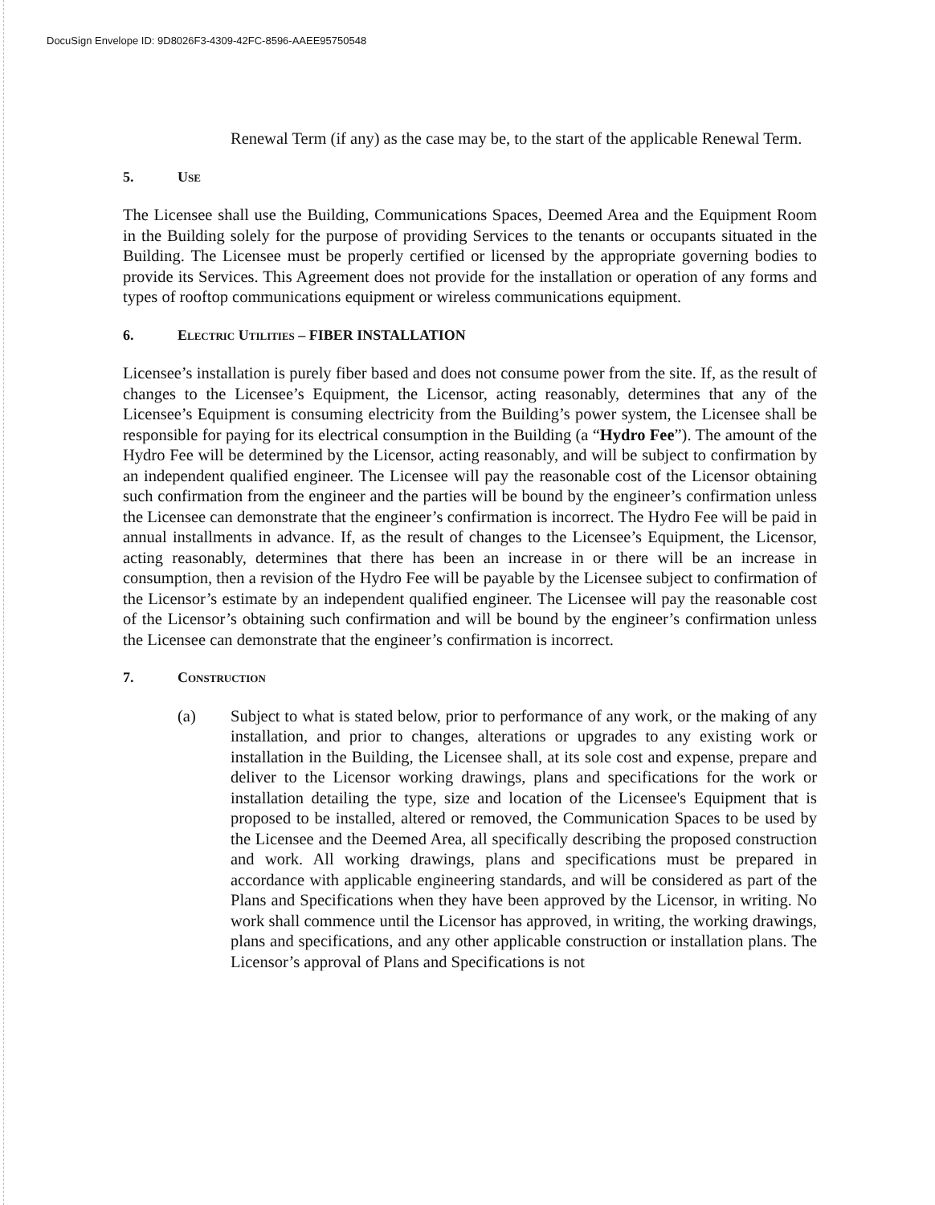DocuSign Envelope ID: 9D8026F3-4309-42FC-8596-AAEE95750548
Renewal Term (if any) as the case may be, to the start of the applicable Renewal Term.
5. Use
The Licensee shall use the Building, Communications Spaces, Deemed Area and the Equipment Room in the Building solely for the purpose of providing Services to the tenants or occupants situated in the Building. The Licensee must be properly certified or licensed by the appropriate governing bodies to provide its Services. This Agreement does not provide for the installation or operation of any forms and types of rooftop communications equipment or wireless communications equipment.
6. Electric Utilities – FIBER INSTALLATION
Licensee’s installation is purely fiber based and does not consume power from the site. If, as the result of changes to the Licensee’s Equipment, the Licensor, acting reasonably, determines that any of the Licensee’s Equipment is consuming electricity from the Building’s power system, the Licensee shall be responsible for paying for its electrical consumption in the Building (a “Hydro Fee”). The amount of the Hydro Fee will be determined by the Licensor, acting reasonably, and will be subject to confirmation by an independent qualified engineer. The Licensee will pay the reasonable cost of the Licensor obtaining such confirmation from the engineer and the parties will be bound by the engineer’s confirmation unless the Licensee can demonstrate that the engineer’s confirmation is incorrect. The Hydro Fee will be paid in annual installments in advance. If, as the result of changes to the Licensee’s Equipment, the Licensor, acting reasonably, determines that there has been an increase in or there will be an increase in consumption, then a revision of the Hydro Fee will be payable by the Licensee subject to confirmation of the Licensor’s estimate by an independent qualified engineer. The Licensee will pay the reasonable cost of the Licensor’s obtaining such confirmation and will be bound by the engineer’s confirmation unless the Licensee can demonstrate that the engineer’s confirmation is incorrect.
7. Construction
(a) Subject to what is stated below, prior to performance of any work, or the making of any installation, and prior to changes, alterations or upgrades to any existing work or installation in the Building, the Licensee shall, at its sole cost and expense, prepare and deliver to the Licensor working drawings, plans and specifications for the work or installation detailing the type, size and location of the Licensee's Equipment that is proposed to be installed, altered or removed, the Communication Spaces to be used by the Licensee and the Deemed Area, all specifically describing the proposed construction and work. All working drawings, plans and specifications must be prepared in accordance with applicable engineering standards, and will be considered as part of the Plans and Specifications when they have been approved by the Licensor, in writing. No work shall commence until the Licensor has approved, in writing, the working drawings, plans and specifications, and any other applicable construction or installation plans. The Licensor’s approval of Plans and Specifications is not